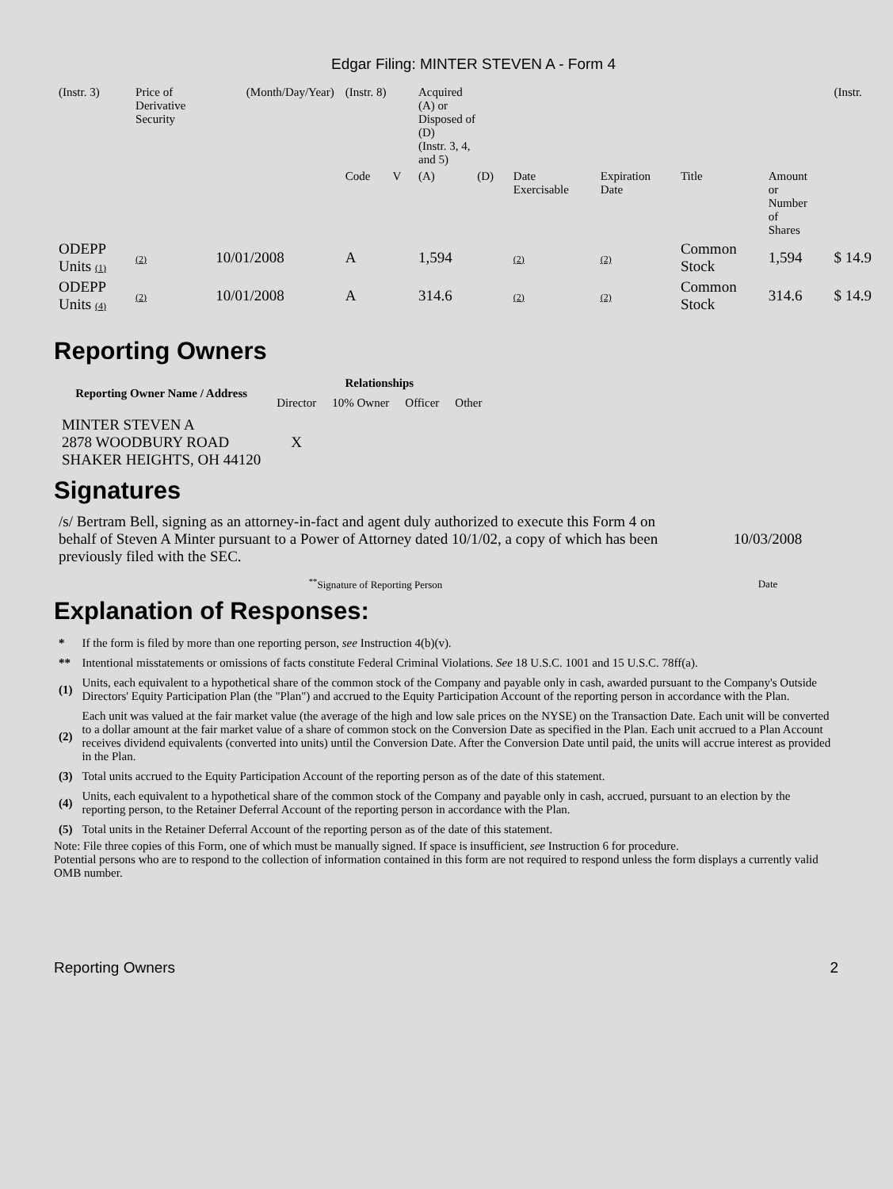Edgar Filing: MINTER STEVEN A - Form 4
| (Instr. 3) | Price of Derivative Security | (Month/Day/Year) | (Instr. 8) | | Acquired (A) or Disposed of (D) (Instr. 3, 4, and 5) | | | | | | (Instr. |
| | | | Code | V | (A) | (D) | Date Exercisable | Expiration Date | Title | Amount or Number of Shares | |
| ODEPP Units (1) | (2) | 10/01/2008 | A | | 1,594 | | (2) | (2) | Common Stock | 1,594 | $ 14.9 |
| ODEPP Units (4) | (2) | 10/01/2008 | A | | 314.6 | | (2) | (2) | Common Stock | 314.6 | $ 14.9 |
Reporting Owners
| Reporting Owner Name / Address | Relationships | | | |
| --- | --- | --- | --- | --- |
| | Director | 10% Owner | Officer | Other |
| MINTER STEVEN A 2878 WOODBURY ROAD SHAKER HEIGHTS, OH 44120 | X | | | |
Signatures
| /s/ Bertram Bell, signing as an attorney-in-fact and agent duly authorized to execute this Form 4 on behalf of Steven A Minter pursuant to a Power of Attorney dated 10/1/02, a copy of which has been previously filed with the SEC. | 10/03/2008 |
| <sup>**</sup> Signature of Reporting Person | Date |
Explanation of Responses:
| * | If the form is filed by more than one reporting person, see Instruction 4(b)(v). |
| ** | Intentional misstatements or omissions of facts constitute Federal Criminal Violations. See 18 U.S.C. 1001 and 15 U.S.C. 78ff(a). |
| (1) | Units, each equivalent to a hypothetical share of the common stock of the Company and payable only in cash, awarded pursuant to the Company's Outside Directors' Equity Participation Plan (the "Plan") and accrued to the Equity Participation Account of the reporting person in accordance with the Plan. |
| (2) | Each unit was valued at the fair market value (the average of the high and low sale prices on the NYSE) on the Transaction Date. Each unit will be converted to a dollar amount at the fair market value of a share of common stock on the Conversion Date as specified in the Plan. Each unit accrued to a Plan Account receives dividend equivalents (converted into units) until the Conversion Date. After the Conversion Date until paid, the units will accrue interest as provided in the Plan. |
| (3) | Total units accrued to the Equity Participation Account of the reporting person as of the date of this statement. |
| (4) | Units, each equivalent to a hypothetical share of the common stock of the Company and payable only in cash, accrued, pursuant to an election by the reporting person, to the Retainer Deferral Account of the reporting person in accordance with the Plan. |
| (5) | Total units in the Retainer Deferral Account of the reporting person as of the date of this statement. |
Note: File three copies of this Form, one of which must be manually signed. If space is insufficient, see Instruction 6 for procedure.
Potential persons who are to respond to the collection of information contained in this form are not required to respond unless the form displays a currently valid OMB number.
Reporting Owners 2